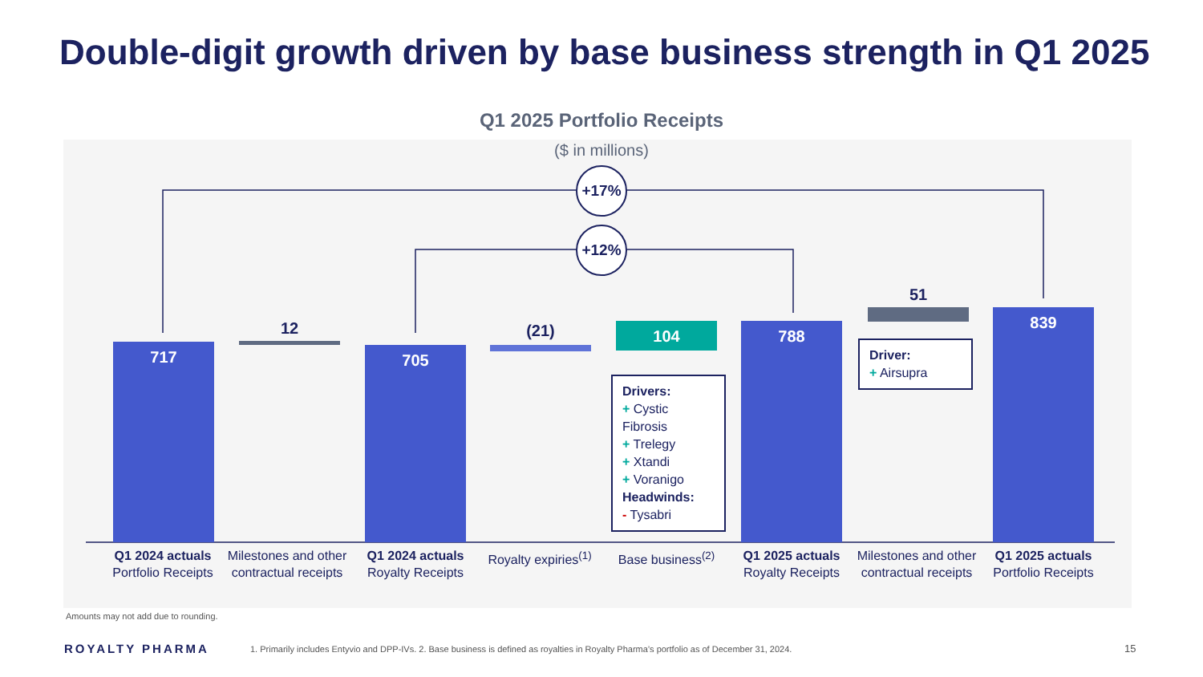Double-digit growth driven by base business strength in Q1 2025
Q1 2025 Portfolio Receipts
($ in millions)
717 705
788
839
104
12 (21)
51
+17%
+12%
Drivers:
+ Cystic Fibrosis
+ Trelegy
+ Xtandi
+ Voranigo
Headwinds:
- Tysabri
Driver:
+ Airsupra
Q1 2024 actuals
Portfolio Receipts
Milestones and other contractual receipts
Q1 2024 actuals
Royalty Receipts
Royalty expiries<sup>(1)</sup>
Base business<sup>(2)</sup>
Q1 2025 actuals
Royalty Receipts
Milestones and other contractual receipts
Q1 2025 actuals
Portfolio Receipts
Amounts may not add due to rounding.
ROYALTY PHARMA
1. Primarily includes Entyvio and DPP-IVs. 2. Base business is defined as royalties in Royalty Pharma’s portfolio as of December 31, 2024.
15